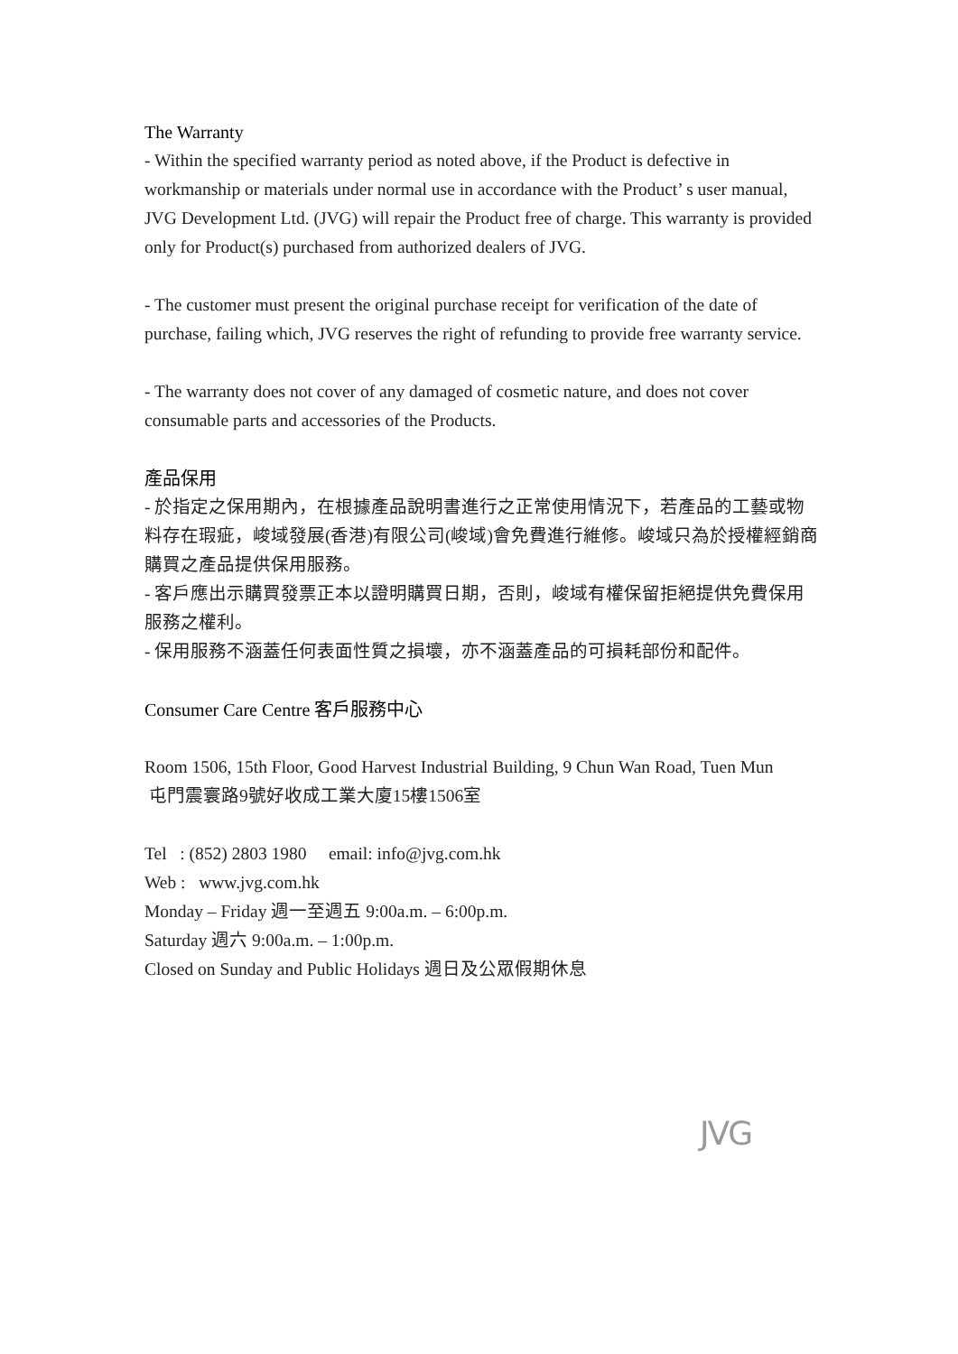The Warranty
- Within the specified warranty period as noted above, if the Product is defective in workmanship or materials under normal use in accordance with the Product’ s user manual, JVG Development Ltd. (JVG) will repair the Product free of charge. This warranty is provided only for Product(s) purchased from authorized dealers of JVG.
- The customer must present the original purchase receipt for verification of the date of purchase, failing which, JVG reserves the right of refunding to provide free warranty service.
- The warranty does not cover of any damaged of cosmetic nature, and does not cover consumable parts and accessories of the Products.
產品保用
- 於指定之保用期內，在根據產品說明書進行之正常使用情況下，若產品的工藝或物料存在瑕疵，峻域發展(香港)有限公司(峻域)會免費進行維修。峻域只為於授權經銷商購買之產品提供保用服務。
- 客戶應出示購買發票正本以證明購買日期，否則，峻域有權保留拒絕提供免費保用服務之權利。
- 保用服務不涵蓋任何表面性質之損壞，亦不涵蓋產品的可損耗部份和配件。
Consumer Care Centre 客戶服務中心
Room 1506, 15th Floor, Good Harvest Industrial Building, 9 Chun Wan Road, Tuen Mun
屯門震寰路9號好收成工業大廈15樓1506室
Tel : (852) 2803 1980 email: info@jvg.com.hk
Web : www.jvg.com.hk
Monday – Friday 週一至週五 9:00a.m. – 6:00p.m.
Saturday 週六 9:00a.m. – 1:00p.m.
Closed on Sunday and Public Holidays 週日及公眾假期休息
JVG